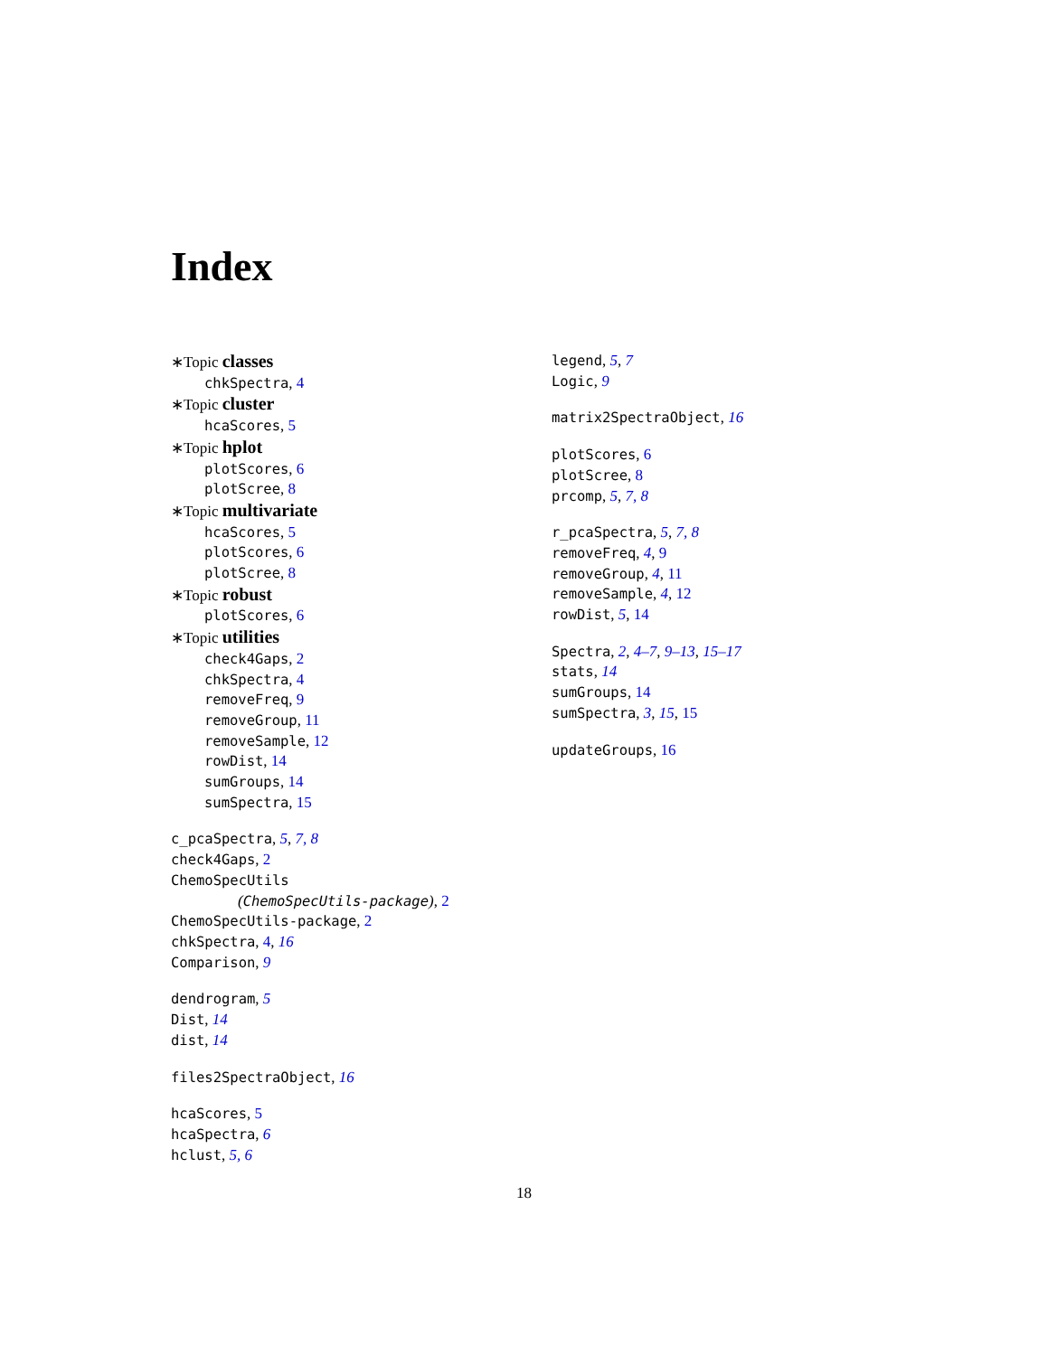Index
∗Topic classes
chkSpectra, 4
∗Topic cluster
hcaScores, 5
∗Topic hplot
plotScores, 6
plotScree, 8
∗Topic multivariate
hcaScores, 5
plotScores, 6
plotScree, 8
∗Topic robust
plotScores, 6
∗Topic utilities
check4Gaps, 2
chkSpectra, 4
removeFreq, 9
removeGroup, 11
removeSample, 12
rowDist, 14
sumGroups, 14
sumSpectra, 15
c_pcaSpectra, 5, 7, 8
check4Gaps, 2
ChemoSpecUtils
(ChemoSpecUtils-package), 2
ChemoSpecUtils-package, 2
chkSpectra, 4, 16
Comparison, 9
dendrogram, 5
Dist, 14
dist, 14
files2SpectraObject, 16
hcaScores, 5
hcaSpectra, 6
hclust, 5, 6
legend, 5, 7
Logic, 9
matrix2SpectraObject, 16
plotScores, 6
plotScree, 8
prcomp, 5, 7, 8
r_pcaSpectra, 5, 7, 8
removeFreq, 4, 9
removeGroup, 4, 11
removeSample, 4, 12
rowDist, 5, 14
Spectra, 2, 4–7, 9–13, 15–17
stats, 14
sumGroups, 14
sumSpectra, 3, 15, 15
updateGroups, 16
18